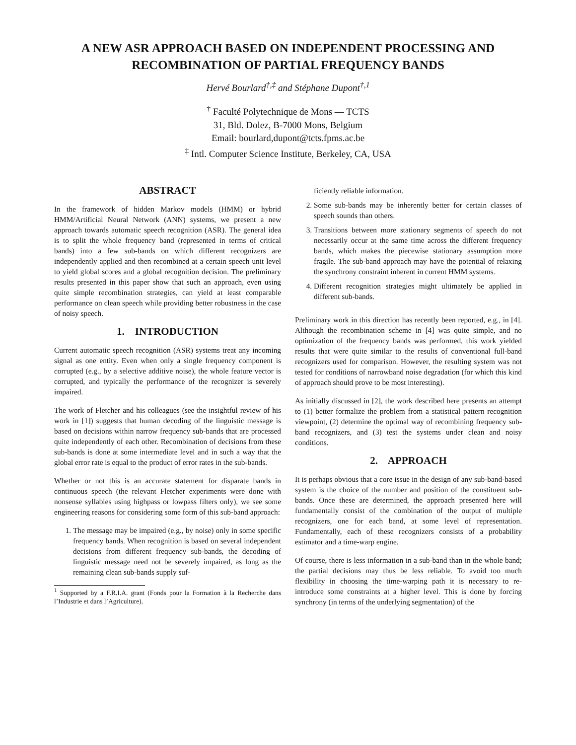A NEW ASR APPROACH BASED ON INDEPENDENT PROCESSING AND
RECOMBINATION OF PARTIAL FREQUENCY BANDS
Hervé Bourlard<sup>†,‡</sup> and Stéphane Dupont<sup>†,1</sup>
<sup>†</sup> Faculté Polytechnique de Mons — TCTS
31, Bld. Dolez, B-7000 Mons, Belgium
Email: bourlard,dupont@tcts.fpms.ac.be
<sup>‡</sup> Intl. Computer Science Institute, Berkeley, CA, USA
ABSTRACT
In the framework of hidden Markov models (HMM) or hybrid HMM/Artificial Neural Network (ANN) systems, we present a new approach towards automatic speech recognition (ASR). The general idea is to split the whole frequency band (represented in terms of critical bands) into a few sub-bands on which different recognizers are independently applied and then recombined at a certain speech unit level to yield global scores and a global recognition decision. The preliminary results presented in this paper show that such an approach, even using quite simple recombination strategies, can yield at least comparable performance on clean speech while providing better robustness in the case of noisy speech.
1. INTRODUCTION
Current automatic speech recognition (ASR) systems treat any incoming signal as one entity. Even when only a single frequency component is corrupted (e.g., by a selective additive noise), the whole feature vector is corrupted, and typically the performance of the recognizer is severely impaired.
The work of Fletcher and his colleagues (see the insightful review of his work in [1]) suggests that human decoding of the linguistic message is based on decisions within narrow frequency sub-bands that are processed quite independently of each other. Recombination of decisions from these sub-bands is done at some intermediate level and in such a way that the global error rate is equal to the product of error rates in the sub-bands.
Whether or not this is an accurate statement for disparate bands in continuous speech (the relevant Fletcher experiments were done with nonsense syllables using highpass or lowpass filters only), we see some engineering reasons for considering some form of this sub-band approach:
1. The message may be impaired (e.g., by noise) only in some specific frequency bands. When recognition is based on several independent decisions from different frequency sub-bands, the decoding of linguistic message need not be severely impaired, as long as the remaining clean sub-bands supply suf-
<sup>1</sup> Supported by a F.R.I.A. grant (Fonds pour la Formation à la Recherche dans l’Industrie et dans l’Agriculture).
ficiently reliable information.
2. Some sub-bands may be inherently better for certain classes of speech sounds than others.
3. Transitions between more stationary segments of speech do not necessarily occur at the same time across the different frequency bands, which makes the piecewise stationary assumption more fragile. The sub-band approach may have the potential of relaxing the synchrony constraint inherent in current HMM systems.
4. Different recognition strategies might ultimately be applied in different sub-bands.
Preliminary work in this direction has recently been reported, e.g., in [4]. Although the recombination scheme in [4] was quite simple, and no optimization of the frequency bands was performed, this work yielded results that were quite similar to the results of conventional full-band recognizers used for comparison. However, the resulting system was not tested for conditions of narrowband noise degradation (for which this kind of approach should prove to be most interesting).
As initially discussed in [2], the work described here presents an attempt to (1) better formalize the problem from a statistical pattern recognition viewpoint, (2) determine the optimal way of recombining frequency sub-band recognizers, and (3) test the systems under clean and noisy conditions.
2. APPROACH
It is perhaps obvious that a core issue in the design of any sub-band-based system is the choice of the number and position of the constituent sub-bands. Once these are determined, the approach presented here will fundamentally consist of the combination of the output of multiple recognizers, one for each band, at some level of representation. Fundamentally, each of these recognizers consists of a probability estimator and a time-warp engine.
Of course, there is less information in a sub-band than in the whole band; the partial decisions may thus be less reliable. To avoid too much flexibility in choosing the time-warping path it is necessary to re-introduce some constraints at a higher level. This is done by forcing synchrony (in terms of the underlying segmentation) of the